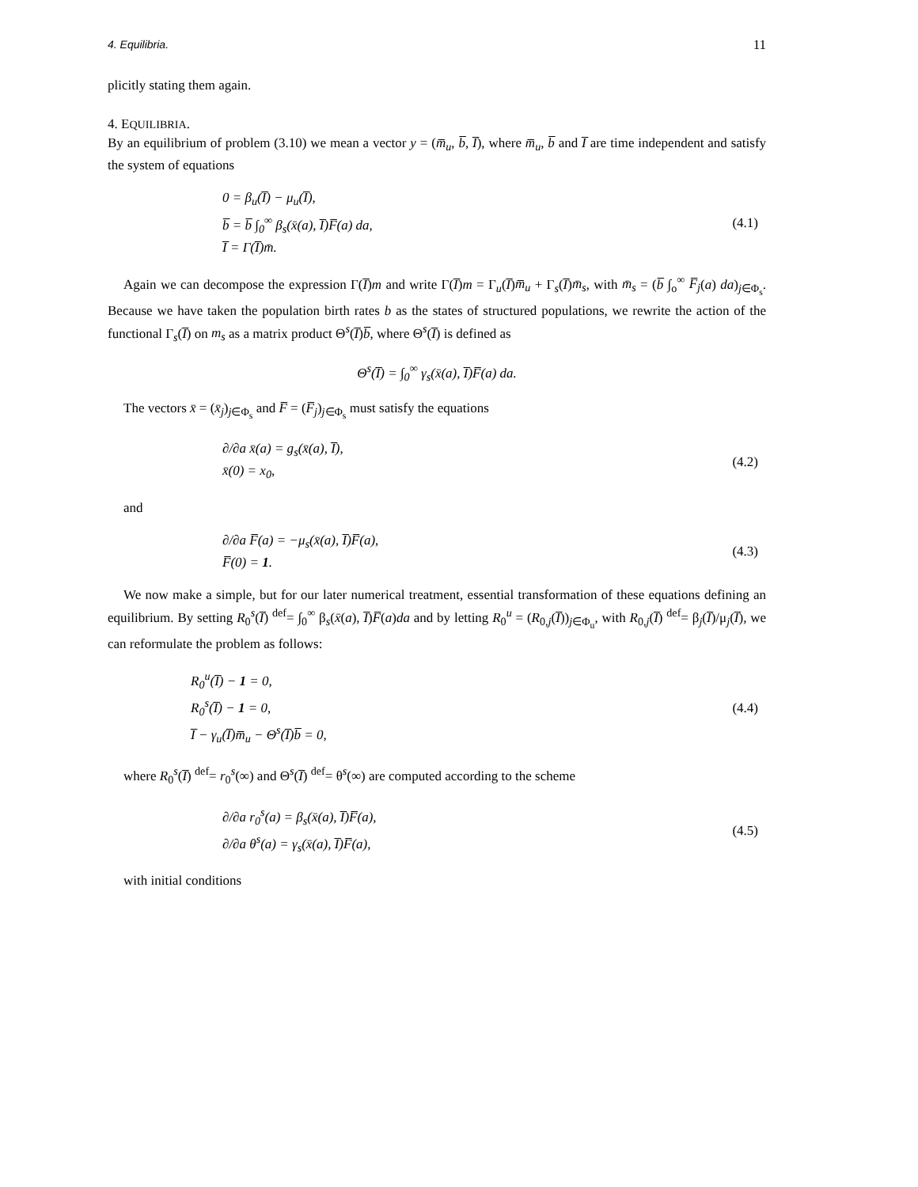4. Equilibria. 11
plicitly stating them again.
4. EQUILIBRIA.
By an equilibrium of problem (3.10) we mean a vector y = (m̅<sub>u</sub>, b̅, I̅), where m̅<sub>u</sub>, b̅ and I̅ are time independent and satisfy the system of equations
0 = β<sub>u</sub>(I̅) − μ<sub>u</sub>(I̅),
b̅ = b̅ ∫<sub>0</sub><sup>∞</sup> β<sub>s</sub>(x̄(a), I̅)F̅(a) da,
I̅ = Γ(I̅)m̄.
(4.1)
Again we can decompose the expression Γ(I̅)m and write Γ(I̅)m = Γ<sub>u</sub>(I̅)m̅<sub>u</sub> + Γ<sub>s</sub>(I̅)m̄<sub>s</sub>, with m̄<sub>s</sub> = (b̅ ∫<sub>o</sub><sup>∞</sup> F̅<sub>j</sub>(a) da)<sub>j∈Φ<sub>s</sub></sub>. Because we have taken the population birth rates b as the states of structured populations, we rewrite the action of the functional Γ<sub>s</sub>(I̅) on m<sub>s</sub> as a matrix product Θ<sup>s</sup>(I̅)b̅, where Θ<sup>s</sup>(I̅) is defined as
Θ<sup>s</sup>(I̅) = ∫<sub>0</sub><sup>∞</sup> γ<sub>s</sub>(x̄(a), I̅)F̅(a) da.
The vectors x̄ = (x̄<sub>j</sub>)<sub>j∈Φ<sub>s</sub></sub> and F̅ = (F̅<sub>j</sub>)<sub>j∈Φ<sub>s</sub></sub> must satisfy the equations
∂/∂a x̄(a) = g<sub>s</sub>(x̄(a), I̅),
x̄(0) = x<sub>0</sub>,
(4.2)
and
∂/∂a F̅(a) = −μ<sub>s</sub>(x̄(a), I̅)F̅(a),
F̅(0) = 1.
(4.3)
We now make a simple, but for our later numerical treatment, essential transformation of these equations defining an equilibrium. By setting R<sub>0</sub><sup>s</sup>(I̅) <sup>def</sup>= ∫<sub>0</sub><sup>∞</sup> β<sub>s</sub>(x̄(a), I̅)F̅(a)da and by letting R<sub>0</sub><sup>u</sup> = (R<sub>0,j</sub>(I̅))<sub>j∈Φ<sub>u</sub></sub>, with R<sub>0,j</sub>(I̅) <sup>def</sup>= β<sub>j</sub>(I̅)/μ<sub>j</sub>(I̅), we can reformulate the problem as follows:
R<sub>0</sub><sup>u</sup>(I̅) − 1 = 0,
R<sub>0</sub><sup>s</sup>(I̅) − 1 = 0,
I̅ − γ<sub>u</sub>(I̅)m̅<sub>u</sub> − Θ<sup>s</sup>(I̅)b̅ = 0,
(4.4)
where R<sub>0</sub><sup>s</sup>(I̅) <sup>def</sup>= r<sub>0</sub><sup>s</sup>(∞) and Θ<sup>s</sup>(I̅) <sup>def</sup>= θ<sup>s</sup>(∞) are computed according to the scheme
∂/∂a r<sub>0</sub><sup>s</sup>(a) = β<sub>s</sub>(x̄(a), I̅)F̅(a),
∂/∂a θ<sup>s</sup>(a) = γ<sub>s</sub>(x̄(a), I̅)F̅(a),
(4.5)
with initial conditions